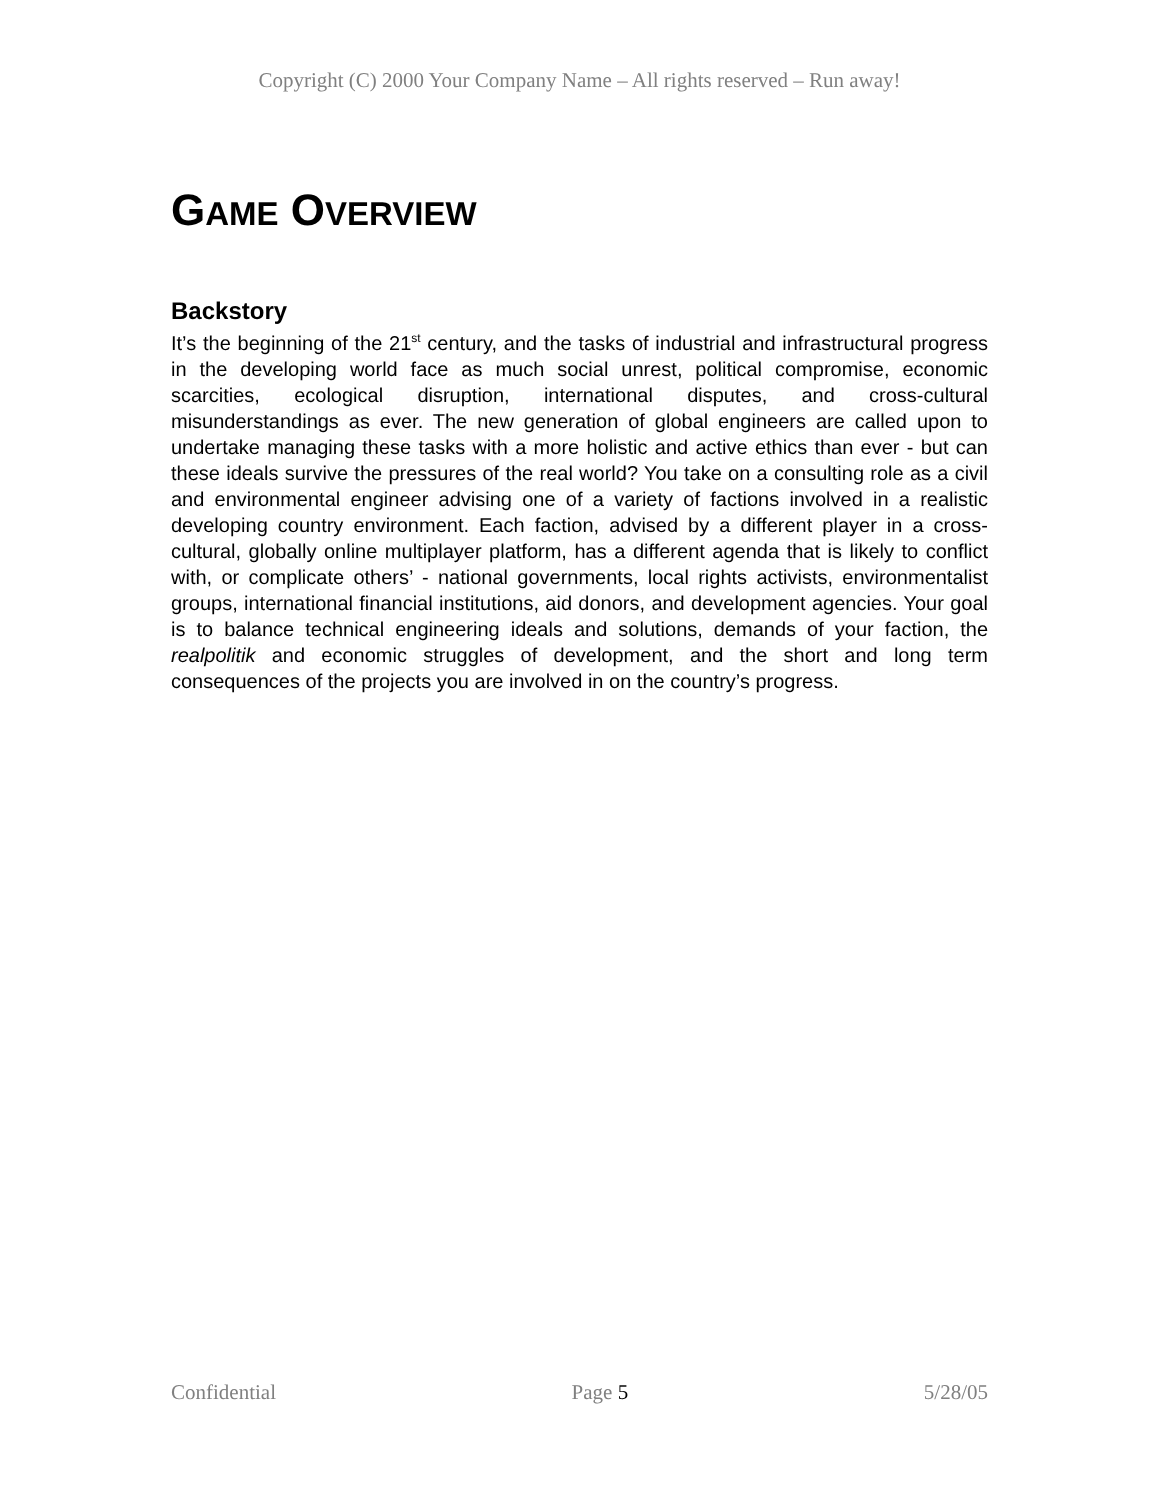Copyright (C) 2000 Your Company Name – All rights reserved – Run away!
GAME OVERVIEW
Backstory
It’s the beginning of the 21<sup>st</sup> century, and the tasks of industrial and infrastructural progress in the developing world face as much social unrest, political compromise, economic scarcities, ecological disruption, international disputes, and cross-cultural misunderstandings as ever. The new generation of global engineers are called upon to undertake managing these tasks with a more holistic and active ethics than ever - but can these ideals survive the pressures of the real world? You take on a consulting role as a civil and environmental engineer advising one of a variety of factions involved in a realistic developing country environment. Each faction, advised by a different player in a cross-cultural, globally online multiplayer platform, has a different agenda that is likely to conflict with, or complicate others’ - national governments, local rights activists, environmentalist groups, international financial institutions, aid donors, and development agencies. Your goal is to balance technical engineering ideals and solutions, demands of your faction, the realpolitik and economic struggles of development, and the short and long term consequences of the projects you are involved in on the country’s progress.
Confidential Page 5 5/28/05